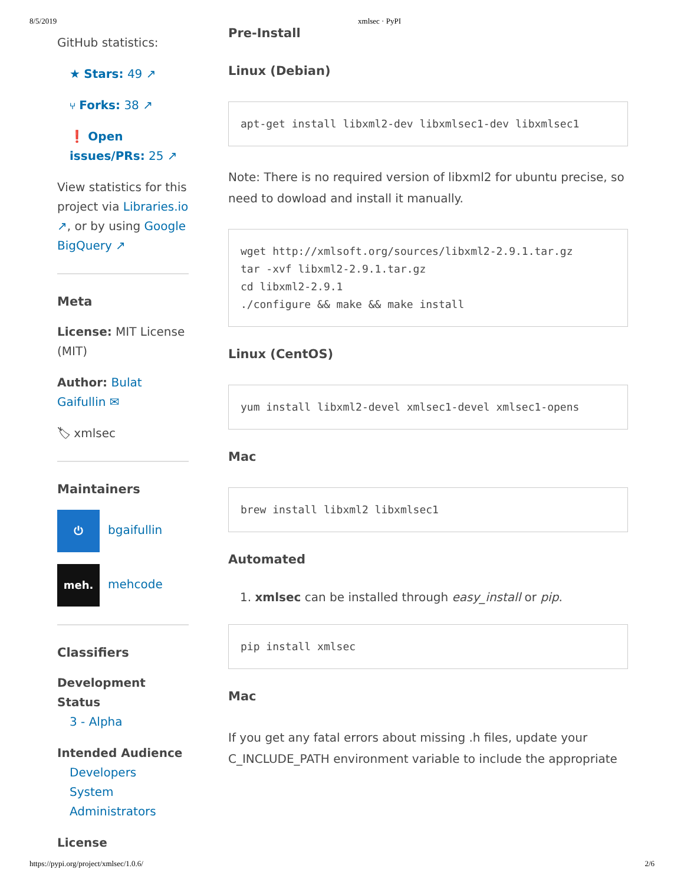8/5/2019 xmlsec · PyPI
GitHub statistics:
★ Stars: 49 ↗
⑂ Forks: 38 ↗
❗ Open issues/PRs: 25 ↗
View statistics for this project via Libraries.io ↗, or by using Google BigQuery ↗
Meta
License: MIT License (MIT)
Author: Bulat Gaifullin ✉
🏷 xmlsec
Maintainers
⏻ bgaifullin
meh. mehcode
Classifiers
Development Status
3 - Alpha
Intended Audience
Developers
System Administrators
License
Pre-Install
Linux (Debian)
apt-get install libxml2-dev libxmlsec1-dev libxmlsec1
Note: There is no required version of libxml2 for ubuntu precise, so need to dowload and install it manually.
wget http://xmlsoft.org/sources/libxml2-2.9.1.tar.gz
tar -xvf libxml2-2.9.1.tar.gz
cd libxml2-2.9.1
./configure && make && make install
Linux (CentOS)
yum install libxml2-devel xmlsec1-devel xmlsec1-opens
Mac
brew install libxml2 libxmlsec1
Automated
1. xmlsec can be installed through easy_install or pip.
pip install xmlsec
Mac
If you get any fatal errors about missing .h files, update your C_INCLUDE_PATH environment variable to include the appropriate
https://pypi.org/project/xmlsec/1.0.6/ 2/6